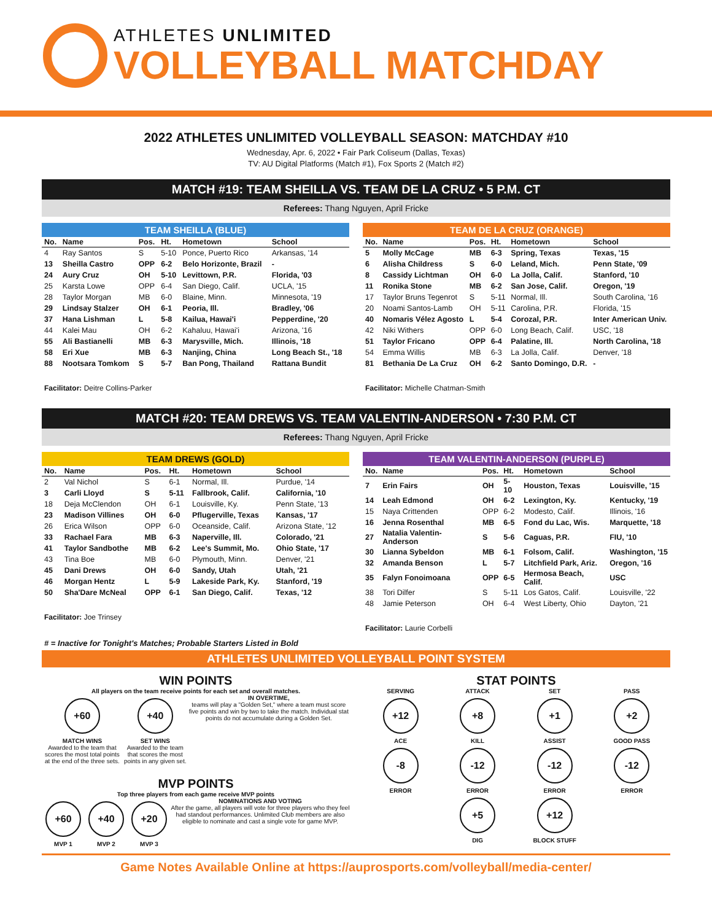ATHLETES UNLIMITED
VOLLEYBALL MATCHDAY
2022 ATHLETES UNLIMITED VOLLEYBALL SEASON: MATCHDAY #10
Wednesday, Apr. 6, 2022 • Fair Park Coliseum (Dallas, Texas)
TV: AU Digital Platforms (Match #1), Fox Sports 2 (Match #2)
MATCH #19: TEAM SHEILLA VS. TEAM DE LA CRUZ • 5 P.M. CT
Referees: Thang Nguyen, April Fricke
TEAM SHEILLA (BLUE)
| No. | Name | Pos. | Ht. | Hometown | School |
| --- | --- | --- | --- | --- | --- |
| 4 | Ray Santos | S | 5-10 | Ponce, Puerto Rico | Arkansas, '14 |
| 13 | Sheilla Castro | OPP | 6-2 | Belo Horizonte, Brazil | - |
| 24 | Aury Cruz | OH | 5-10 | Levittown, P.R. | Florida, '03 |
| 25 | Karsta Lowe | OPP | 6-4 | San Diego, Calif. | UCLA, '15 |
| 28 | Taylor Morgan | MB | 6-0 | Blaine, Minn. | Minnesota, '19 |
| 29 | Lindsay Stalzer | OH | 6-1 | Peoria, Ill. | Bradley, '06 |
| 37 | Hana Lishman | L | 5-8 | Kailua, Hawai'i | Pepperdine, '20 |
| 44 | Kalei Mau | OH | 6-2 | Kahaluu, Hawai'i | Arizona, '16 |
| 55 | Ali Bastianelli | MB | 6-3 | Marysville, Mich. | Illinois, '18 |
| 58 | Eri Xue | MB | 6-3 | Nanjing, China | Long Beach St., '18 |
| 88 | Nootsara Tomkom | S | 5-7 | Ban Pong, Thailand | Rattana Bundit |
Facilitator: Deitre Collins-Parker
TEAM DE LA CRUZ (ORANGE)
| No. | Name | Pos. | Ht. | Hometown | School |
| --- | --- | --- | --- | --- | --- |
| 5 | Molly McCage | MB | 6-3 | Spring, Texas | Texas, '15 |
| 6 | Alisha Childress | S | 6-0 | Leland, Mich. | Penn State, '09 |
| 8 | Cassidy Lichtman | OH | 6-0 | La Jolla, Calif. | Stanford, '10 |
| 11 | Ronika Stone | MB | 6-2 | San Jose, Calif. | Oregon, '19 |
| 17 | Taylor Bruns Tegenrot | S | 5-11 | Normal, Ill. | South Carolina, '16 |
| 20 | Noami Santos-Lamb | OH | 5-11 | Carolina, P.R. | Florida, '15 |
| 40 | Nomaris Vélez Agosto | L | 5-4 | Corozal, P.R. | Inter American Univ. |
| 42 | Niki Withers | OPP | 6-0 | Long Beach, Calif. | USC, '18 |
| 51 | Taylor Fricano | OPP | 6-4 | Palatine, Ill. | North Carolina, '18 |
| 54 | Emma Willis | MB | 6-3 | La Jolla, Calif. | Denver, '18 |
| 81 | Bethania De La Cruz | OH | 6-2 | Santo Domingo, D.R. | - |
Facilitator: Michelle Chatman-Smith
MATCH #20: TEAM DREWS VS. TEAM VALENTIN-ANDERSON • 7:30 P.M. CT
Referees: Thang Nguyen, April Fricke
TEAM DREWS (GOLD)
| No. | Name | Pos. | Ht. | Hometown | School |
| --- | --- | --- | --- | --- | --- |
| 2 | Val Nichol | S | 6-1 | Normal, Ill. | Purdue, '14 |
| 3 | Carli Lloyd | S | 5-11 | Fallbrook, Calif. | California, '10 |
| 18 | Deja McClendon | OH | 6-1 | Louisville, Ky. | Penn State, '13 |
| 23 | Madison Villines | OH | 6-0 | Pflugerville, Texas | Kansas, '17 |
| 26 | Erica Wilson | OPP | 6-0 | Oceanside, Calif. | Arizona State, '12 |
| 33 | Rachael Fara | MB | 6-3 | Naperville, Ill. | Colorado, '21 |
| 41 | Taylor Sandbothe | MB | 6-2 | Lee's Summit, Mo. | Ohio State, '17 |
| 43 | Tina Boe | MB | 6-0 | Plymouth, Minn. | Denver, '21 |
| 45 | Dani Drews | OH | 6-0 | Sandy, Utah | Utah, '21 |
| 46 | Morgan Hentz | L | 5-9 | Lakeside Park, Ky. | Stanford, '19 |
| 50 | Sha'Dare McNeal | OPP | 6-1 | San Diego, Calif. | Texas, '12 |
Facilitator: Joe Trinsey
TEAM VALENTIN-ANDERSON (PURPLE)
| No. | Name | Pos. | Ht. | Hometown | School |
| --- | --- | --- | --- | --- | --- |
| 7 | Erin Fairs | OH | 5-10 | Houston, Texas | Louisville, '15 |
| 14 | Leah Edmond | OH | 6-2 | Lexington, Ky. | Kentucky, '19 |
| 15 | Naya Crittenden | OPP | 6-2 | Modesto, Calif. | Illinois, '16 |
| 16 | Jenna Rosenthal | MB | 6-5 | Fond du Lac, Wis. | Marquette, '18 |
| 27 | Natalia Valentin-Anderson | S | 5-6 | Caguas, P.R. | FIU, '10 |
| 30 | Lianna Sybeldon | MB | 6-1 | Folsom, Calif. | Washington, '15 |
| 32 | Amanda Benson | L | 5-7 | Litchfield Park, Ariz. | Oregon, '16 |
| 35 | Falyn Fonoimoana | OPP | 6-5 | Hermosa Beach, Calif. | USC |
| 38 | Tori Dilfer | S | 5-11 | Los Gatos, Calif. | Louisville, '22 |
| 48 | Jamie Peterson | OH | 6-4 | West Liberty, Ohio | Dayton, '21 |
Facilitator: Laurie Corbelli
# = Inactive for Tonight's Matches; Probable Starters Listed in Bold
ATHLETES UNLIMITED VOLLEYBALL POINT SYSTEM
WIN POINTS
All players on the team receive points for each set and overall matches.
+60
MATCH WINS
Awarded to the team that scores the most total points at the end of the three sets.
+40
SET WINS
Awarded to the team that scores the most points in any given set.
IN OVERTIME,
teams will play a "Golden Set," where a team must score five points and win by two to take the match. Individual stat points do not accumulate during a Golden Set.
MVP POINTS
Top three players from each game receive MVP points
+60
MVP 1
+40
MVP 2
+20
MVP 3
NOMINATIONS AND VOTING
After the game, all players will vote for three players who they feel had standout performances. Unlimited Club members are also eligible to nominate and cast a single vote for game MVP.
STAT POINTS
SERVING
+12
ACE
-8
ERROR
ATTACK
+8
KILL
-12
ERROR
+5
DIG
SET
+1
ASSIST
-12
ERROR
+12
BLOCK STUFF
PASS
+2
GOOD PASS
-12
ERROR
Game Notes Available Online at https://auprosports.com/volleyball/media-center/